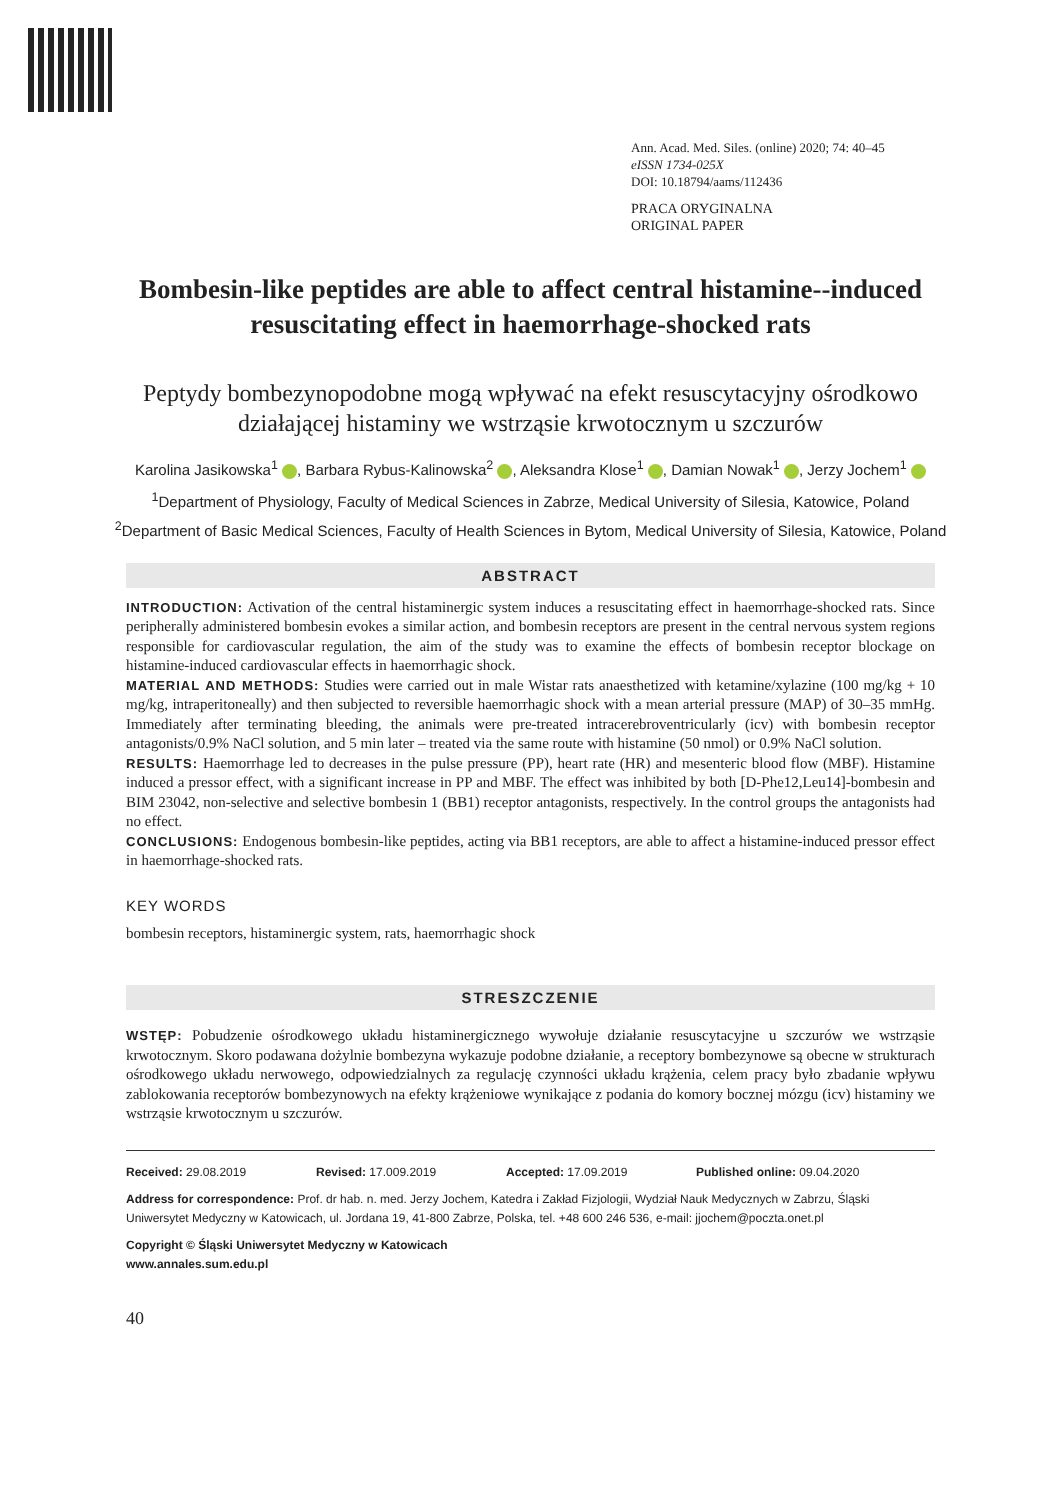Ann. Acad. Med. Siles. (online) 2020; 74: 40–45
eISSN 1734-025X
DOI: 10.18794/aams/112436
PRACA ORYGINALNA
ORIGINAL PAPER
Bombesin-like peptides are able to affect central histamine--induced resuscitating effect in haemorrhage-shocked rats
Peptydy bombezynopodobne mogą wpływać na efekt resuscytacyjny ośrodkowo działającej histaminy we wstrząsie krwotocznym u szczurów
Karolina Jasikowska<sup>1</sup> , Barbara Rybus-Kalinowska<sup>2</sup> , Aleksandra Klose<sup>1</sup> , Damian Nowak<sup>1</sup> , Jerzy Jochem<sup>1</sup>
<sup>1</sup> Department of Physiology, Faculty of Medical Sciences in Zabrze, Medical University of Silesia, Katowice, Poland
<sup>2</sup> Department of Basic Medical Sciences, Faculty of Health Sciences in Bytom, Medical University of Silesia, Katowice, Poland
ABSTRACT
INTRODUCTION: Activation of the central histaminergic system induces a resuscitating effect in haemorrhage-shocked rats. Since peripherally administered bombesin evokes a similar action, and bombesin receptors are present in the central nervous system regions responsible for cardiovascular regulation, the aim of the study was to examine the effects of bombesin receptor blockage on histamine-induced cardiovascular effects in haemorrhagic shock.
MATERIAL AND METHODS: Studies were carried out in male Wistar rats anaesthetized with ketamine/xylazine (100 mg/kg + 10 mg/kg, intraperitoneally) and then subjected to reversible haemorrhagic shock with a mean arterial pressure (MAP) of 30–35 mmHg. Immediately after terminating bleeding, the animals were pre-treated intracerebroventricularly (icv) with bombesin receptor antagonists/0.9% NaCl solution, and 5 min later – treated via the same route with histamine (50 nmol) or 0.9% NaCl solution.
RESULTS: Haemorrhage led to decreases in the pulse pressure (PP), heart rate (HR) and mesenteric blood flow (MBF). Histamine induced a pressor effect, with a significant increase in PP and MBF. The effect was inhibited by both [D-Phe12,Leu14]-bombesin and BIM 23042, non-selective and selective bombesin 1 (BB1) receptor antagonists, respectively. In the control groups the antagonists had no effect.
CONCLUSIONS: Endogenous bombesin-like peptides, acting via BB1 receptors, are able to affect a histamine-induced pressor effect in haemorrhage-shocked rats.
KEY WORDS
bombesin receptors, histaminergic system, rats, haemorrhagic shock
STRESZCZENIE
WSTĘP: Pobudzenie ośrodkowego układu histaminergicznego wywołuje działanie resuscytacyjne u szczurów we wstrząsie krwotocznym. Skoro podawana dożylnie bombezyna wykazuje podobne działanie, a receptory bombezynowe są obecne w strukturach ośrodkowego układu nerwowego, odpowiedzialnych za regulację czynności układu krążenia, celem pracy było zbadanie wpływu zablokowania receptorów bombezynowych na efekty krążeniowe wynikające z podania do komory bocznej mózgu (icv) histaminy we wstrząsie krwotocznym u szczurów.
Received: 29.08.2019 Revised: 17.009.2019 Accepted: 17.09.2019 Published online: 09.04.2020
Address for correspondence: Prof. dr hab. n. med. Jerzy Jochem, Katedra i Zakład Fizjologii, Wydział Nauk Medycznych w Zabrzu, Śląski Uniwersytet Medyczny w Katowicach, ul. Jordana 19, 41-800 Zabrze, Polska, tel. +48 600 246 536, e-mail: jjochem@poczta.onet.pl
Copyright © Śląski Uniwersytet Medyczny w Katowicach
www.annales.sum.edu.pl
40